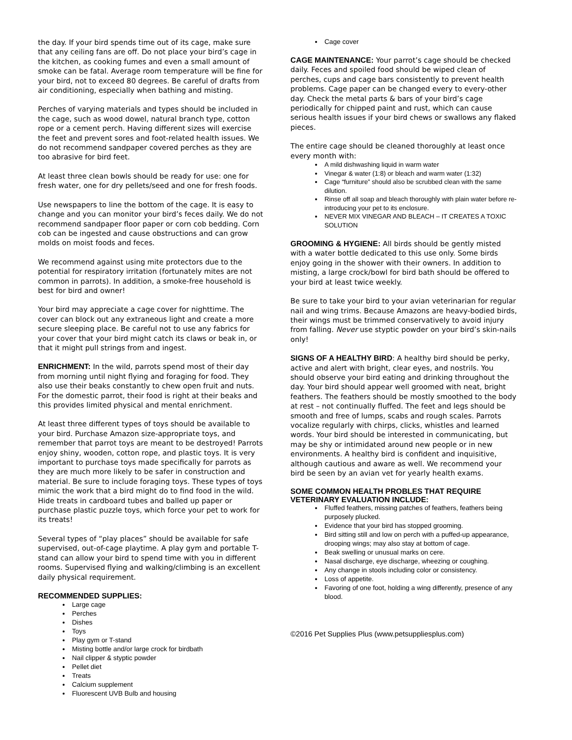the day. If your bird spends time out of its cage, make sure that any ceiling fans are off. Do not place your bird’s cage in the kitchen, as cooking fumes and even a small amount of smoke can be fatal. Average room temperature will be fine for your bird, not to exceed 80 degrees. Be careful of drafts from air conditioning, especially when bathing and misting.
Perches of varying materials and types should be included in the cage, such as wood dowel, natural branch type, cotton rope or a cement perch. Having different sizes will exercise the feet and prevent sores and foot-related health issues. We do not recommend sandpaper covered perches as they are too abrasive for bird feet.
At least three clean bowls should be ready for use: one for fresh water, one for dry pellets/seed and one for fresh foods.
Use newspapers to line the bottom of the cage. It is easy to change and you can monitor your bird’s feces daily. We do not recommend sandpaper floor paper or corn cob bedding. Corn cob can be ingested and cause obstructions and can grow molds on moist foods and feces.
We recommend against using mite protectors due to the potential for respiratory irritation (fortunately mites are not common in parrots). In addition, a smoke-free household is best for bird and owner!
Your bird may appreciate a cage cover for nighttime. The cover can block out any extraneous light and create a more secure sleeping place. Be careful not to use any fabrics for your cover that your bird might catch its claws or beak in, or that it might pull strings from and ingest.
ENRICHMENT: In the wild, parrots spend most of their day from morning until night flying and foraging for food. They also use their beaks constantly to chew open fruit and nuts. For the domestic parrot, their food is right at their beaks and this provides limited physical and mental enrichment.
At least three different types of toys should be available to your bird. Purchase Amazon size-appropriate toys, and remember that parrot toys are meant to be destroyed! Parrots enjoy shiny, wooden, cotton rope, and plastic toys. It is very important to purchase toys made specifically for parrots as they are much more likely to be safer in construction and material. Be sure to include foraging toys. These types of toys mimic the work that a bird might do to find food in the wild. Hide treats in cardboard tubes and balled up paper or purchase plastic puzzle toys, which force your pet to work for its treats!
Several types of “play places” should be available for safe supervised, out-of-cage playtime. A play gym and portable T-stand can allow your bird to spend time with you in different rooms. Supervised flying and walking/climbing is an excellent daily physical requirement.
RECOMMENDED SUPPLIES:
Large cage
Perches
Dishes
Toys
Play gym or T-stand
Misting bottle and/or large crock for birdbath
Nail clipper & styptic powder
Pellet diet
Treats
Calcium supplement
Fluorescent UVB Bulb and housing
Cage cover
CAGE MAINTENANCE: Your parrot’s cage should be checked daily. Feces and spoiled food should be wiped clean of perches, cups and cage bars consistently to prevent health problems. Cage paper can be changed every to every-other day. Check the metal parts & bars of your bird’s cage periodically for chipped paint and rust, which can cause serious health issues if your bird chews or swallows any flaked pieces.
The entire cage should be cleaned thoroughly at least once every month with:
A mild dishwashing liquid in warm water
Vinegar & water (1:8) or bleach and warm water (1:32)
Cage “furniture” should also be scrubbed clean with the same dilution.
Rinse off all soap and bleach thoroughly with plain water before re-introducing your pet to its enclosure.
NEVER MIX VINEGAR AND BLEACH – IT CREATES A TOXIC SOLUTION
GROOMING & HYGIENE: All birds should be gently misted with a water bottle dedicated to this use only. Some birds enjoy going in the shower with their owners. In addition to misting, a large crock/bowl for bird bath should be offered to your bird at least twice weekly.
Be sure to take your bird to your avian veterinarian for regular nail and wing trims. Because Amazons are heavy-bodied birds, their wings must be trimmed conservatively to avoid injury from falling. Never use styptic powder on your bird’s skin-nails only!
SIGNS OF A HEALTHY BIRD: A healthy bird should be perky, active and alert with bright, clear eyes, and nostrils. You should observe your bird eating and drinking throughout the day. Your bird should appear well groomed with neat, bright feathers. The feathers should be mostly smoothed to the body at rest – not continually fluffed. The feet and legs should be smooth and free of lumps, scabs and rough scales. Parrots vocalize regularly with chirps, clicks, whistles and learned words. Your bird should be interested in communicating, but may be shy or intimidated around new people or in new environments. A healthy bird is confident and inquisitive, although cautious and aware as well. We recommend your bird be seen by an avian vet for yearly health exams.
SOME COMMON HEALTH PROBLES THAT REQUIRE VETERINARY EVALUATION INCLUDE:
Fluffed feathers, missing patches of feathers, feathers being purposely plucked.
Evidence that your bird has stopped grooming.
Bird sitting still and low on perch with a puffed-up appearance, drooping wings; may also stay at bottom of cage.
Beak swelling or unusual marks on cere.
Nasal discharge, eye discharge, wheezing or coughing.
Any change in stools including color or consistency.
Loss of appetite.
Favoring of one foot, holding a wing differently, presence of any blood.
©2016 Pet Supplies Plus (www.petsuppliesplus.com)